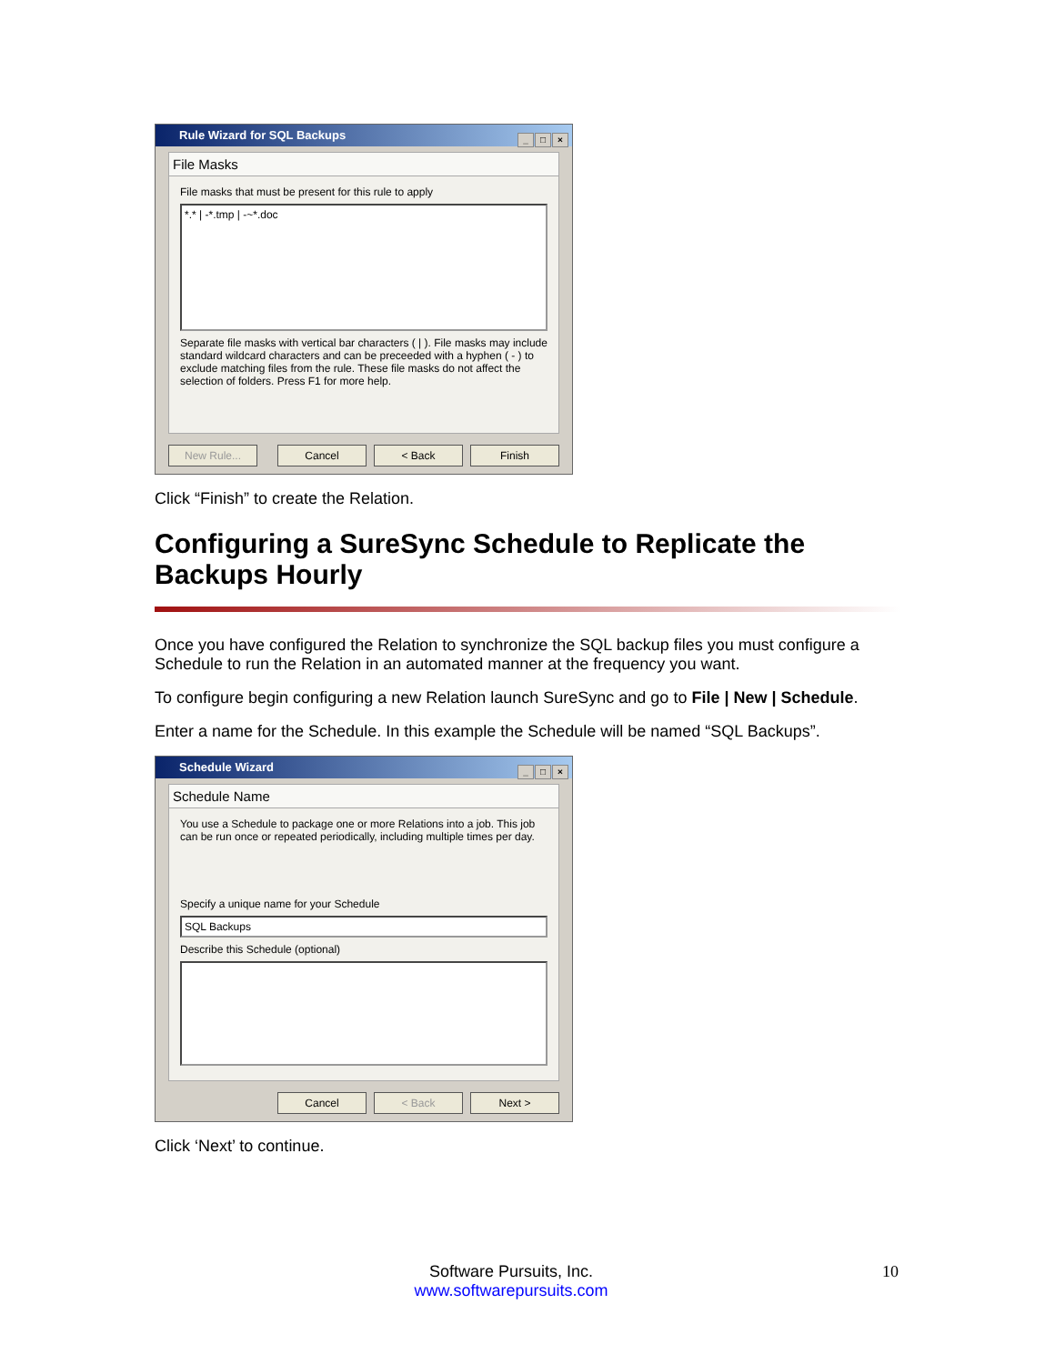Rule Wizard for SQL Backups
_ □ ×
File Masks
File masks that must be present for this rule to apply
*.* | -*.tmp | -~*.doc
Separate file masks with vertical bar characters ( | ). File masks may include standard wildcard characters and can be preceeded with a hyphen ( - ) to exclude matching files from the rule. These file masks do not affect the selection of folders. Press F1 for more help.
New Rule... Cancel < Back Finish
Click “Finish” to create the Relation.
Configuring a SureSync Schedule to Replicate the Backups Hourly
Once you have configured the Relation to synchronize the SQL backup files you must configure a Schedule to run the Relation in an automated manner at the frequency you want.
To configure begin configuring a new Relation launch SureSync and go to File | New | Schedule.
Enter a name for the Schedule. In this example the Schedule will be named “SQL Backups”.
Schedule Wizard
_ □ ×
Schedule Name
You use a Schedule to package one or more Relations into a job. This job can be run once or repeated periodically, including multiple times per day.
Specify a unique name for your Schedule
SQL Backups
Describe this Schedule (optional)
Cancel < Back Next >
Click ‘Next’ to continue.
Software Pursuits, Inc.
www.softwarepursuits.com
10